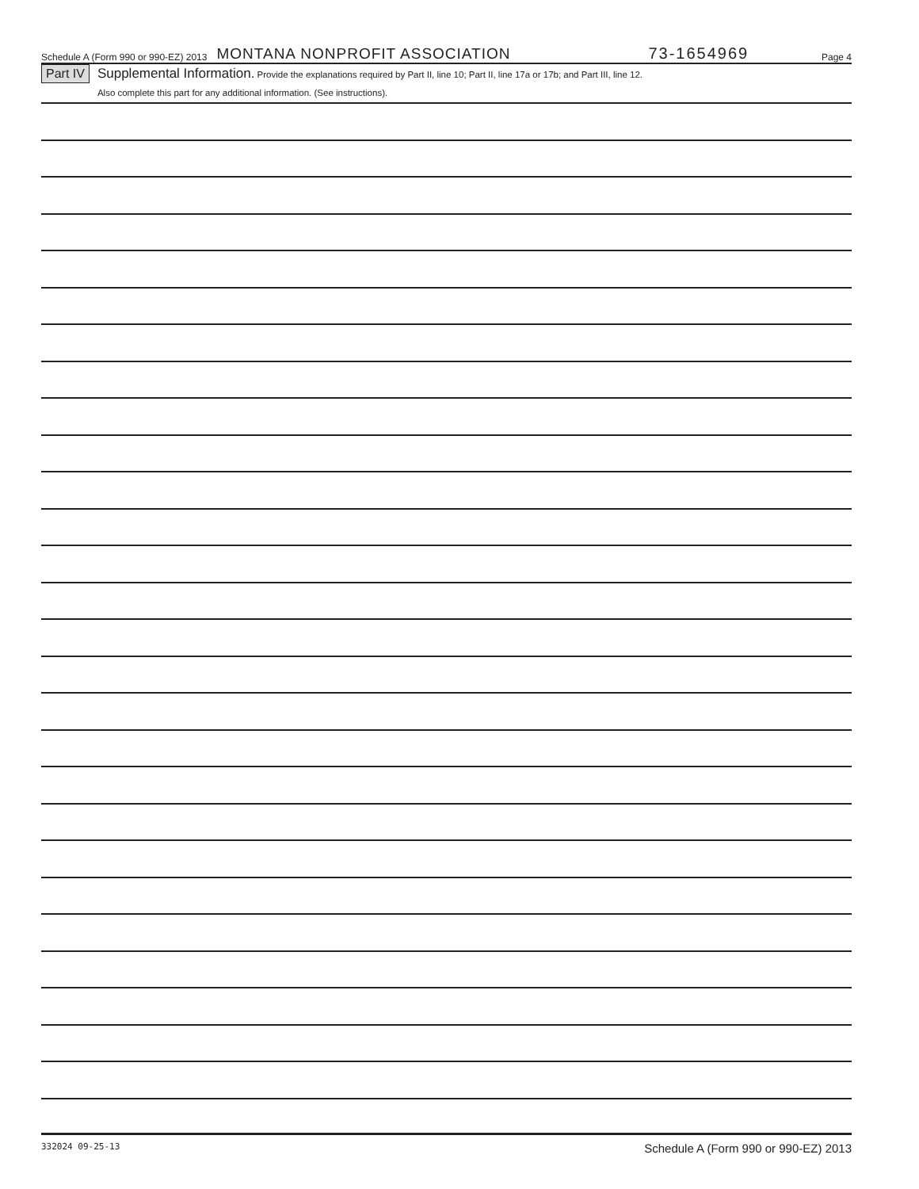Schedule A (Form 990 or 990-EZ) 2013 MONTANA NONPROFIT ASSOCIATION 73-1654969 Page 4
Part IV
Supplemental Information. Provide the explanations required by Part II, line 10; Part II, line 17a or 17b; and Part III, line 12.
Also complete this part for any additional information. (See instructions).
332024 09-25-13 Schedule A (Form 990 or 990-EZ) 2013